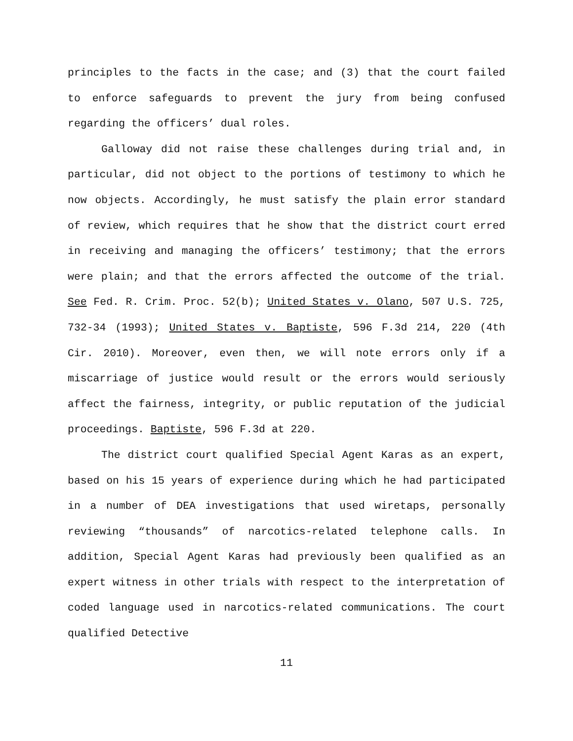principles to the facts in the case; and (3) that the court failed to enforce safeguards to prevent the jury from being confused regarding the officers’ dual roles.
Galloway did not raise these challenges during trial and, in particular, did not object to the portions of testimony to which he now objects. Accordingly, he must satisfy the plain error standard of review, which requires that he show that the district court erred in receiving and managing the officers’ testimony; that the errors were plain; and that the errors affected the outcome of the trial. See Fed. R. Crim. Proc. 52(b); United States v. Olano, 507 U.S. 725, 732-34 (1993); United States v. Baptiste, 596 F.3d 214, 220 (4th Cir. 2010). Moreover, even then, we will note errors only if a miscarriage of justice would result or the errors would seriously affect the fairness, integrity, or public reputation of the judicial proceedings. Baptiste, 596 F.3d at 220.
The district court qualified Special Agent Karas as an expert, based on his 15 years of experience during which he had participated in a number of DEA investigations that used wiretaps, personally reviewing “thousands” of narcotics-related telephone calls. In addition, Special Agent Karas had previously been qualified as an expert witness in other trials with respect to the interpretation of coded language used in narcotics-related communications. The court qualified Detective
11